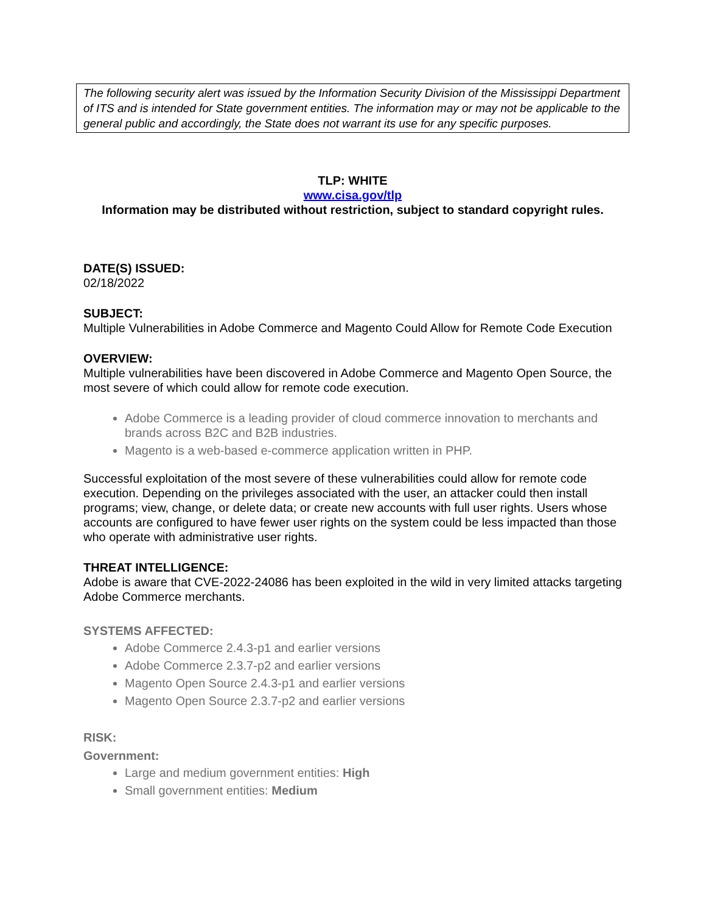The following security alert was issued by the Information Security Division of the Mississippi Department of ITS and is intended for State government entities. The information may or may not be applicable to the general public and accordingly, the State does not warrant its use for any specific purposes.
TLP: WHITE
www.cisa.gov/tlp
Information may be distributed without restriction, subject to standard copyright rules.
DATE(S) ISSUED:
02/18/2022
SUBJECT:
Multiple Vulnerabilities in Adobe Commerce and Magento Could Allow for Remote Code Execution
OVERVIEW:
Multiple vulnerabilities have been discovered in Adobe Commerce and Magento Open Source, the most severe of which could allow for remote code execution.
Adobe Commerce is a leading provider of cloud commerce innovation to merchants and brands across B2C and B2B industries.
Magento is a web-based e-commerce application written in PHP.
Successful exploitation of the most severe of these vulnerabilities could allow for remote code execution. Depending on the privileges associated with the user, an attacker could then install programs; view, change, or delete data; or create new accounts with full user rights. Users whose accounts are configured to have fewer user rights on the system could be less impacted than those who operate with administrative user rights.
THREAT INTELLIGENCE:
Adobe is aware that CVE-2022-24086 has been exploited in the wild in very limited attacks targeting Adobe Commerce merchants.
SYSTEMS AFFECTED:
Adobe Commerce 2.4.3-p1 and earlier versions
Adobe Commerce 2.3.7-p2 and earlier versions
Magento Open Source 2.4.3-p1 and earlier versions
Magento Open Source 2.3.7-p2 and earlier versions
RISK:
Government:
Large and medium government entities: High
Small government entities: Medium